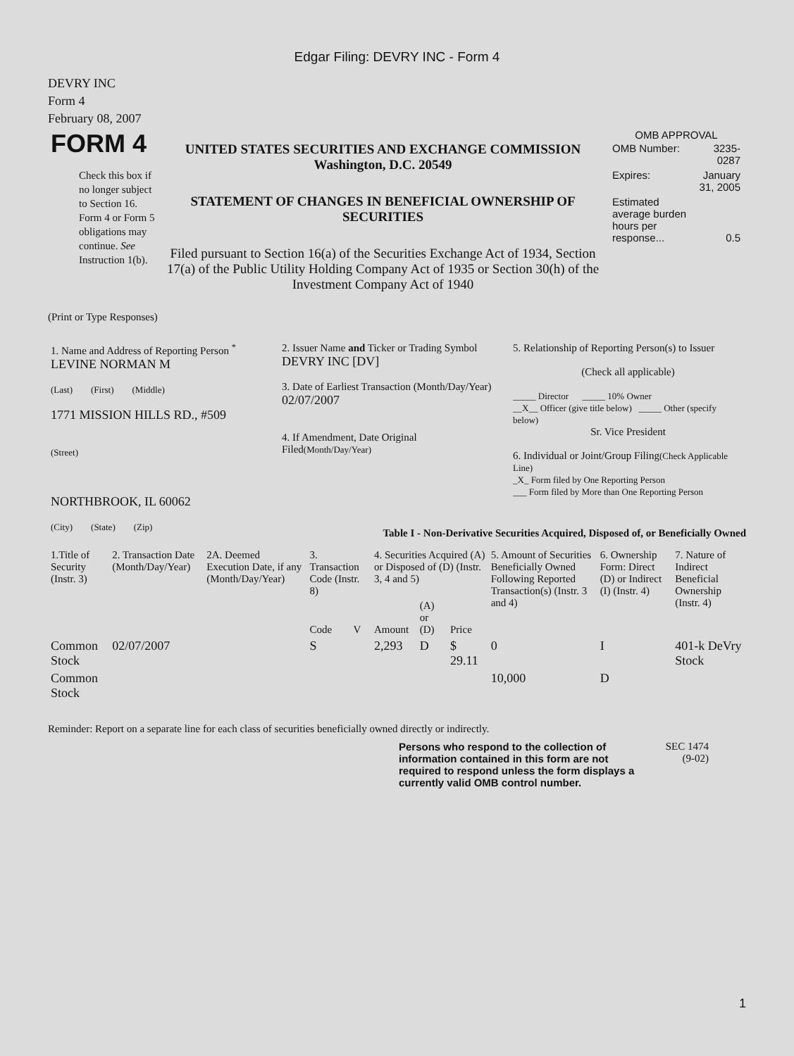Edgar Filing: DEVRY INC - Form 4
DEVRY INC
Form 4
February 08, 2007
| FORM 4 Check this box if no longer subject to Section 16. Form 4 or Form 5 obligations may continue. See Instruction 1(b). | UNITED STATES SECURITIES AND EXCHANGE COMMISSION Washington, D.C. 20549 STATEMENT OF CHANGES IN BENEFICIAL OWNERSHIP OF SECURITIES Filed pursuant to Section 16(a) of the Securities Exchange Act of 1934, Section 17(a) of the Public Utility Holding Company Act of 1935 or Section 30(h) of the Investment Company Act of 1940 | OMB APPROVAL / OMB Number: / 3235-0287 / / Expires: / January 31, 2005 / / Estimated average burden hours per response... / 0.5 / |
(Print or Type Responses)
| 1. Name and Address of Reporting Person <sup>*</sup> LEVINE NORMAN M (Last) (First) (Middle) 1771 MISSION HILLS RD., #509 (Street) NORTHBROOK, IL 60062 (City) (State) (Zip) | 2. Issuer Name and Ticker or Trading Symbol DEVRY INC [DV] 3. Date of Earliest Transaction (Month/Day/Year) 02/07/2007 4. If Amendment, Date Original Filed (Month/Day/Year) | 5. Relationship of Reporting Person(s) to Issuer (Check all applicable) _____ Director _____ 10% Owner __X__ Officer (give title below) _____ Other (specify below) Sr. Vice President 6. Individual or Joint/Group Filing (Check Applicable Line) _X_ Form filed by One Reporting Person ___ Form filed by More than One Reporting Person |
Table I - Non-Derivative Securities Acquired, Disposed of, or Beneficially Owned
| 1.Title of Security (Instr. 3) | 2. Transaction Date (Month/Day/Year) | 2A. Deemed Execution Date, if any (Month/Day/Year) | 3. Transaction Code (Instr. 8) | | 4. Securities Acquired (A) or Disposed of (D) (Instr. 3, 4 and 5) | | | 5. Amount of Securities Beneficially Owned Following Reported Transaction(s) (Instr. 3 and 4) | 6. Ownership Form: Direct (D) or Indirect (I) (Instr. 4) | 7. Nature of Indirect Beneficial Ownership (Instr. 4) |
| --- | --- | --- | --- | --- | --- | --- | --- | --- | --- | --- |
| | | | Code | V | Amount | (A) or (D) | Price | | | |
| Common Stock | 02/07/2007 | | S | | 2,293 | D | $ 29.11 | 0 | I | 401-k DeVry Stock |
| Common Stock | | | | | | | | 10,000 | D | |
Reminder: Report on a separate line for each class of securities beneficially owned directly or indirectly.
Persons who respond to the collection of information contained in this form are not required to respond unless the form displays a currently valid OMB control number.
SEC 1474
(9-02)
1